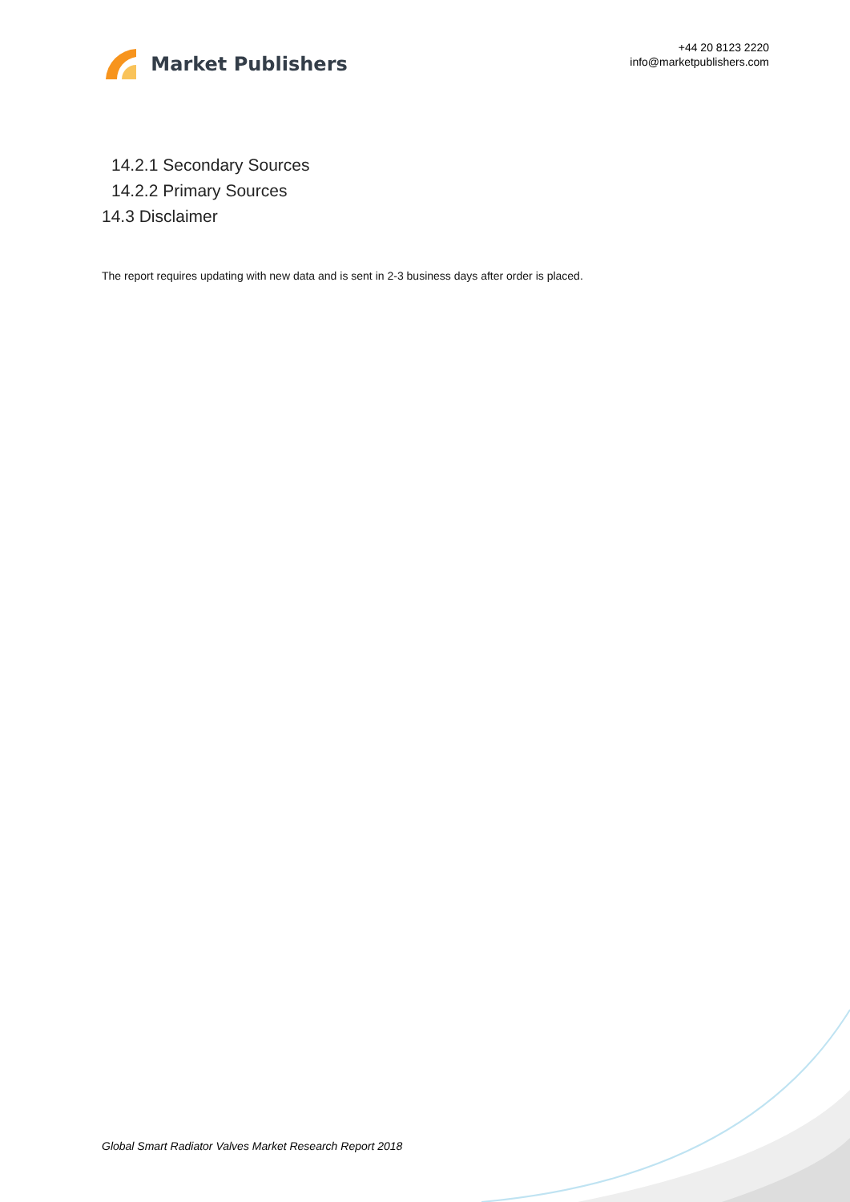Market Publishers
+44 20 8123 2220
info@marketpublishers.com
14.2.1 Secondary Sources
14.2.2 Primary Sources
14.3 Disclaimer
The report requires updating with new data and is sent in 2-3 business days after order is placed.
Global Smart Radiator Valves Market Research Report 2018